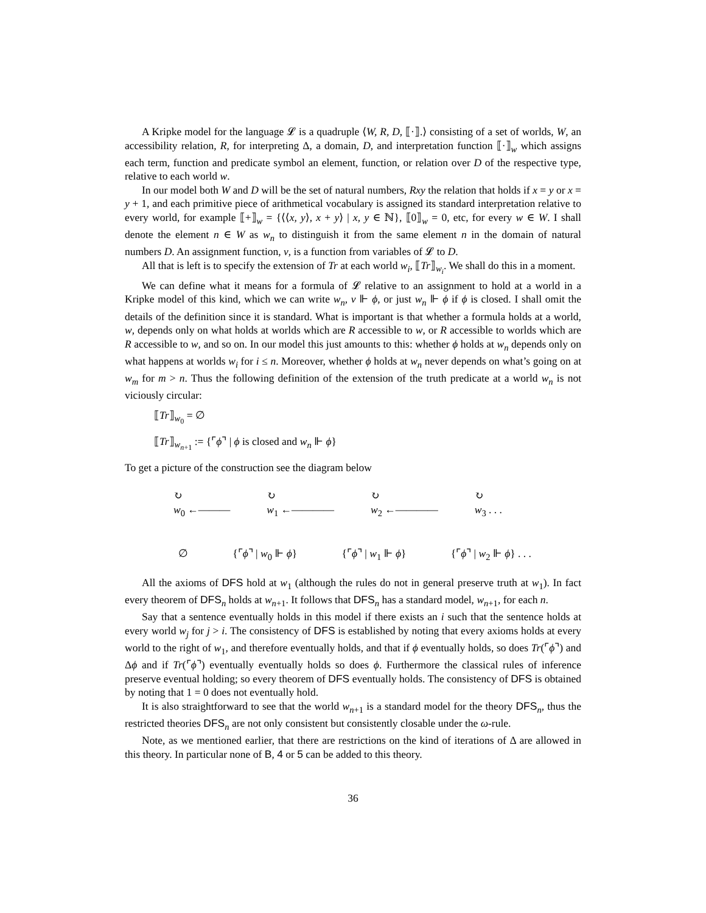A Kripke model for the language 𝓛 is a quadruple ⟨W, R, D, ⟦·⟧.⟩ consisting of a set of worlds, W, an accessibility relation, R, for interpreting Δ, a domain, D, and interpretation function ⟦·⟧<sub>w</sub> which assigns each term, function and predicate symbol an element, function, or relation over D of the respective type, relative to each world w.
In our model both W and D will be the set of natural numbers, Rxy the relation that holds if x = y or x = y + 1, and each primitive piece of arithmetical vocabulary is assigned its standard interpretation relative to every world, for example ⟦+⟧<sub>w</sub> = {⟨⟨x, y⟩, x + y⟩ | x, y ∈ ℕ}, ⟦0⟧<sub>w</sub> = 0, etc, for every w ∈ W. I shall denote the element n ∈ W as w<sub>n</sub> to distinguish it from the same element n in the domain of natural numbers D. An assignment function, v, is a function from variables of 𝓛 to D.
All that is left is to specify the extension of Tr at each world w<sub>i</sub>, ⟦Tr⟧<sub>w<sub>i</sub></sub>. We shall do this in a moment.
We can define what it means for a formula of 𝓛 relative to an assignment to hold at a world in a Kripke model of this kind, which we can write w<sub>n</sub>, v ⊩ ϕ, or just w<sub>n</sub> ⊩ ϕ if ϕ is closed. I shall omit the details of the definition since it is standard. What is important is that whether a formula holds at a world, w, depends only on what holds at worlds which are R accessible to w, or R accessible to worlds which are R accessible to w, and so on. In our model this just amounts to this: whether ϕ holds at w<sub>n</sub> depends only on what happens at worlds w<sub>i</sub> for i ≤ n. Moreover, whether ϕ holds at w<sub>n</sub> never depends on what’s going on at w<sub>m</sub> for m > n. Thus the following definition of the extension of the truth predicate at a world w<sub>n</sub> is not viciously circular:
⟦Tr⟧<sub>w<sub>0</sub></sub> = ∅
⟦Tr⟧<sub>w<sub>n+1</sub></sub> := {⌜ϕ⌝ | ϕ is closed and w<sub>n</sub> ⊩ ϕ}
To get a picture of the construction see the diagram below
↻
w<sub>0</sub> ←——— ↻
w<sub>1</sub> ←———— ↻
w<sub>2</sub> ←———— ↻
w<sub>3</sub> . . .
∅ {⌜ϕ⌝ | w<sub>0</sub> ⊩ ϕ} {⌜ϕ⌝ | w<sub>1</sub> ⊩ ϕ} {⌜ϕ⌝ | w<sub>2</sub> ⊩ ϕ} . . .
All the axioms of DFS hold at w<sub>1</sub> (although the rules do not in general preserve truth at w<sub>1</sub>). In fact every theorem of DFS<sub>n</sub> holds at w<sub>n+1</sub>. It follows that DFS<sub>n</sub> has a standard model, w<sub>n+1</sub>, for each n.
Say that a sentence eventually holds in this model if there exists an i such that the sentence holds at every world w<sub>j</sub> for j > i. The consistency of DFS is established by noting that every axioms holds at every world to the right of w<sub>1</sub>, and therefore eventually holds, and that if ϕ eventually holds, so does Tr(⌜ϕ⌝) and Δϕ and if Tr(⌜ϕ⌝) eventually eventually holds so does ϕ. Furthermore the classical rules of inference preserve eventual holding; so every theorem of DFS eventually holds. The consistency of DFS is obtained by noting that 1 = 0 does not eventually hold.
It is also straightforward to see that the world w<sub>n+1</sub> is a standard model for the theory DFS<sub>n</sub>, thus the restricted theories DFS<sub>n</sub> are not only consistent but consistently closable under the ω-rule.
Note, as we mentioned earlier, that there are restrictions on the kind of iterations of Δ are allowed in this theory. In particular none of B, 4 or 5 can be added to this theory.
36